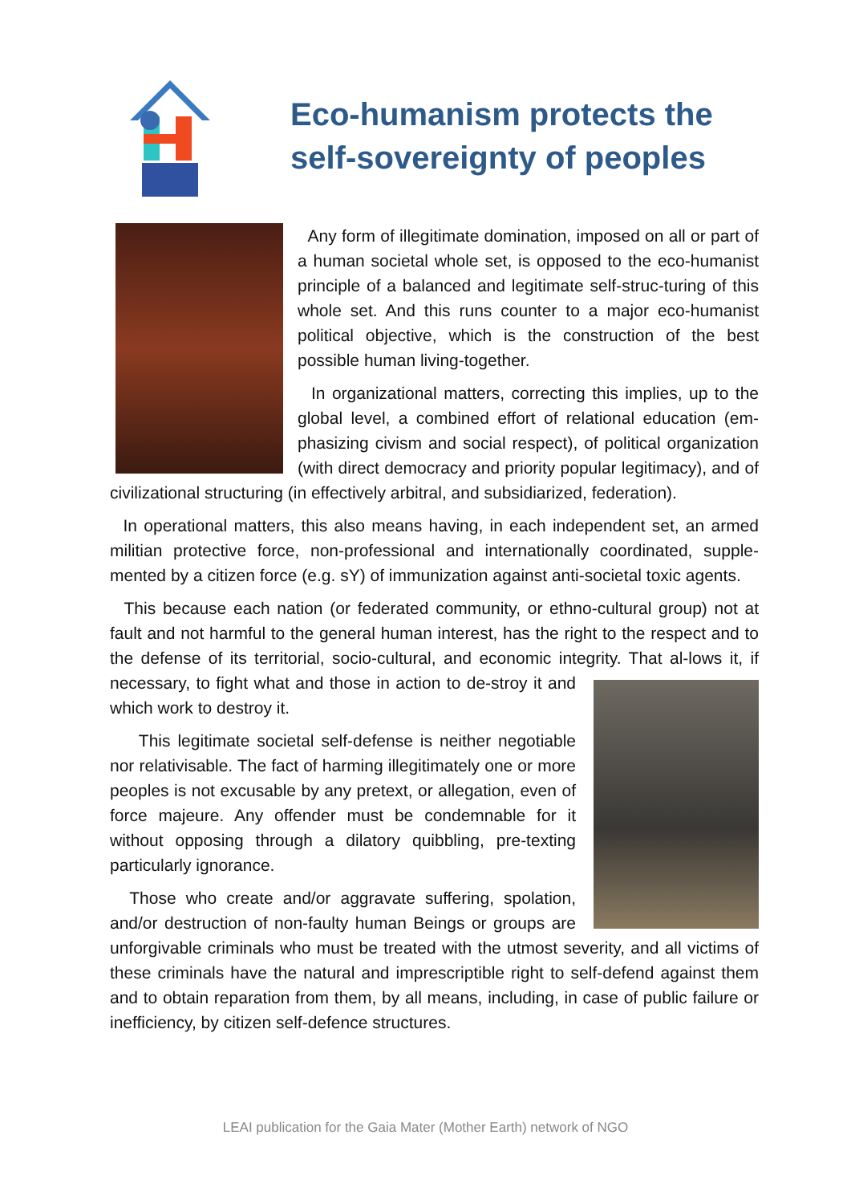Eco-humanism protects the
self-sovereignty of peoples
Any form of illegitimate domination, imposed on all or part of a human societal whole set, is opposed to the eco-humanist principle of a balanced and legitimate self-struc-turing of this whole set. And this runs counter to a major eco-humanist political objective, which is the construction of the best possible human living-together.
In organizational matters, correcting this implies, up to the global level, a combined effort of relational education (em-phasizing civism and social respect), of political organization (with direct democracy and priority popular legitimacy), and of civilizational structuring (in effectively arbitral, and subsidiarized, federation).
In operational matters, this also means having, in each independent set, an armed militian protective force, non-professional and internationally coordinated, supple-mented by a citizen force (e.g. sY) of immunization against anti-societal toxic agents.
This because each nation (or federated community, or ethno-cultural group) not at fault and not harmful to the general human interest, has the right to the respect and to the defense of its territorial, socio-cultural, and economic integrity. That al- lows it, if necessary, to fight what and those in action to de-stroy it and which work to destroy it.
This legitimate societal self-defense is neither negotiable nor relativisable. The fact of harming illegitimately one or more peoples is not excusable by any pretext, or allegation, even of force majeure. Any offender must be condemnable for it without opposing through a dilatory quibbling, pre-texting particularly ignorance.
Those who create and/or aggravate suffering, spolation, and/or destruction of non-faulty human Beings or groups are unforgivable criminals who must be treated with the utmost severity, and all victims of these criminals have the natural and imprescriptible right to self-defend against them and to obtain reparation from them, by all means, including, in case of public failure or inefficiency, by citizen self-defence structures.
LEAI publication for the Gaia Mater (Mother Earth) network of NGO